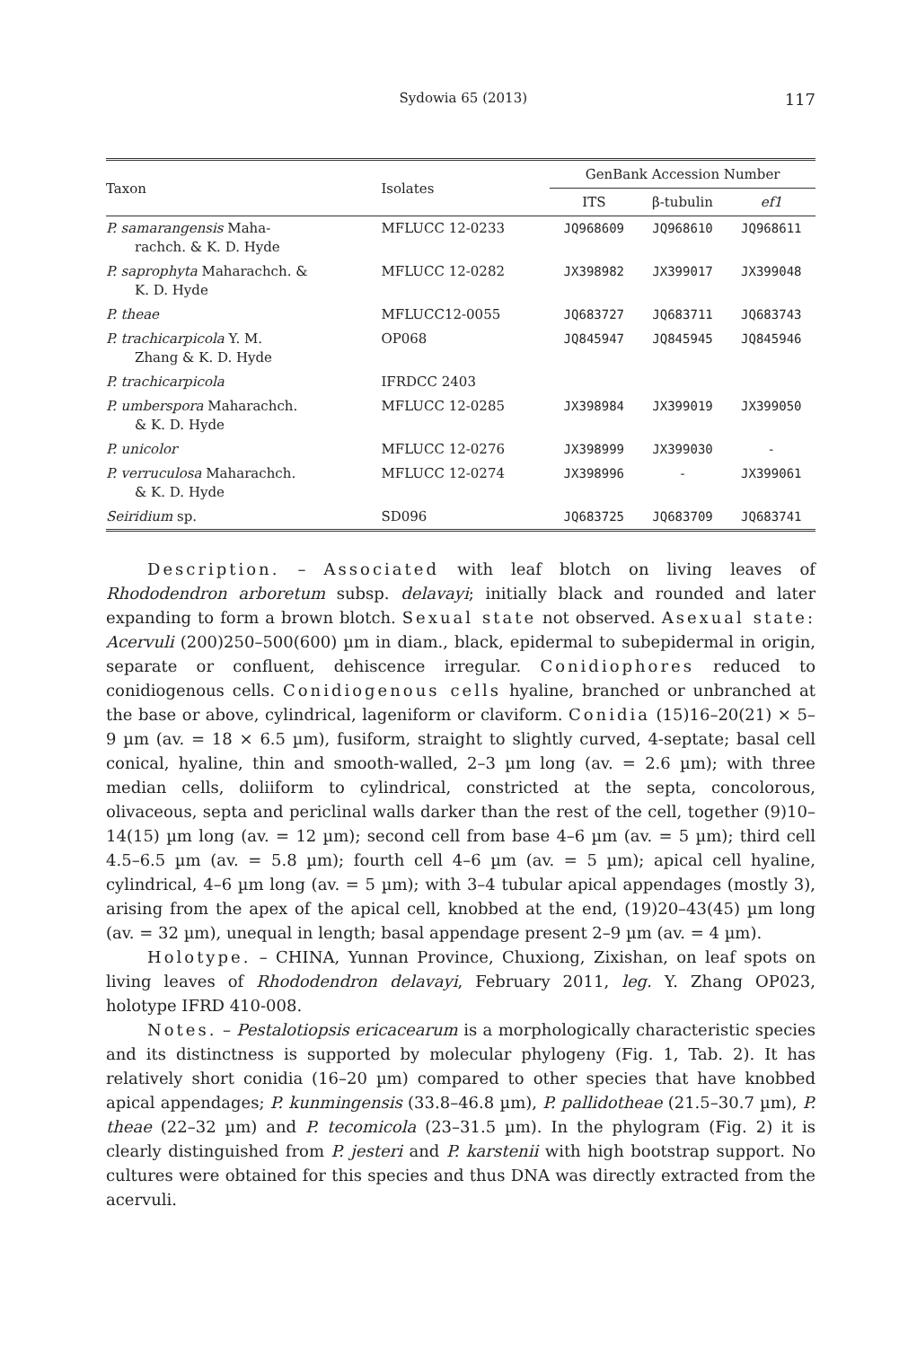Sydowia 65 (2013) 117
| Taxon | Isolates | GenBank Accession Number | | |
| --- | --- | --- | --- | --- |
| | | ITS | β-tubulin | ef1 |
| P. samarangensis Maha- rachch. & K. D. Hyde | MFLUCC 12-0233 | JQ968609 | JQ968610 | JQ968611 |
| P. saprophyta Maharachch. & K. D. Hyde | MFLUCC 12-0282 | JX398982 | JX399017 | JX399048 |
| P. theae | MFLUCC12-0055 | JQ683727 | JQ683711 | JQ683743 |
| P. trachicarpicola Y. M. Zhang & K. D. Hyde | OP068 | JQ845947 | JQ845945 | JQ845946 |
| P. trachicarpicola | IFRDCC 2403 | | | |
| P. umberspora Maharachch. & K. D. Hyde | MFLUCC 12-0285 | JX398984 | JX399019 | JX399050 |
| P. unicolor | MFLUCC 12-0276 | JX398999 | JX399030 | - |
| P. verruculosa Maharachch. & K. D. Hyde | MFLUCC 12-0274 | JX398996 | - | JX399061 |
| Seiridium sp. | SD096 | JQ683725 | JQ683709 | JQ683741 |
Description. – Associated with leaf blotch on living leaves of Rhododendron arboretum subsp. delavayi; initially black and rounded and later expanding to form a brown blotch. Sexual state not observed. Asexual state: Acervuli (200)250–500(600) µm in diam., black, epidermal to subepidermal in origin, separate or confluent, dehiscence irregular. Conidiophores reduced to conidiogenous cells. Conidiogenous cells hyaline, branched or unbranched at the base or above, cylindrical, lageniform or claviform. Conidia (15)16–20(21) × 5–9 µm (av. = 18 × 6.5 µm), fusiform, straight to slightly curved, 4-septate; basal cell conical, hyaline, thin and smooth-walled, 2–3 µm long (av. = 2.6 µm); with three median cells, doliiform to cylindrical, constricted at the septa, concolorous, olivaceous, septa and periclinal walls darker than the rest of the cell, together (9)10–14(15) µm long (av. = 12 µm); second cell from base 4–6 µm (av. = 5 µm); third cell 4.5–6.5 µm (av. = 5.8 µm); fourth cell 4–6 µm (av. = 5 µm); apical cell hyaline, cylindrical, 4–6 µm long (av. = 5 µm); with 3–4 tubular apical appendages (mostly 3), arising from the apex of the apical cell, knobbed at the end, (19)20–43(45) µm long (av. = 32 µm), unequal in length; basal appendage present 2–9 µm (av. = 4 µm).
Holotype. – CHINA, Yunnan Province, Chuxiong, Zixishan, on leaf spots on living leaves of Rhododendron delavayi, February 2011, leg. Y. Zhang OP023, holotype IFRD 410-008.
Notes. – Pestalotiopsis ericacearum is a morphologically characteristic species and its distinctness is supported by molecular phylogeny (Fig. 1, Tab. 2). It has relatively short conidia (16–20 µm) compared to other species that have knobbed apical appendages; P. kunmingensis (33.8–46.8 µm), P. pallidotheae (21.5–30.7 µm), P. theae (22–32 µm) and P. tecomicola (23–31.5 µm). In the phylogram (Fig. 2) it is clearly distinguished from P. jesteri and P. karstenii with high bootstrap support. No cultures were obtained for this species and thus DNA was directly extracted from the acervuli.